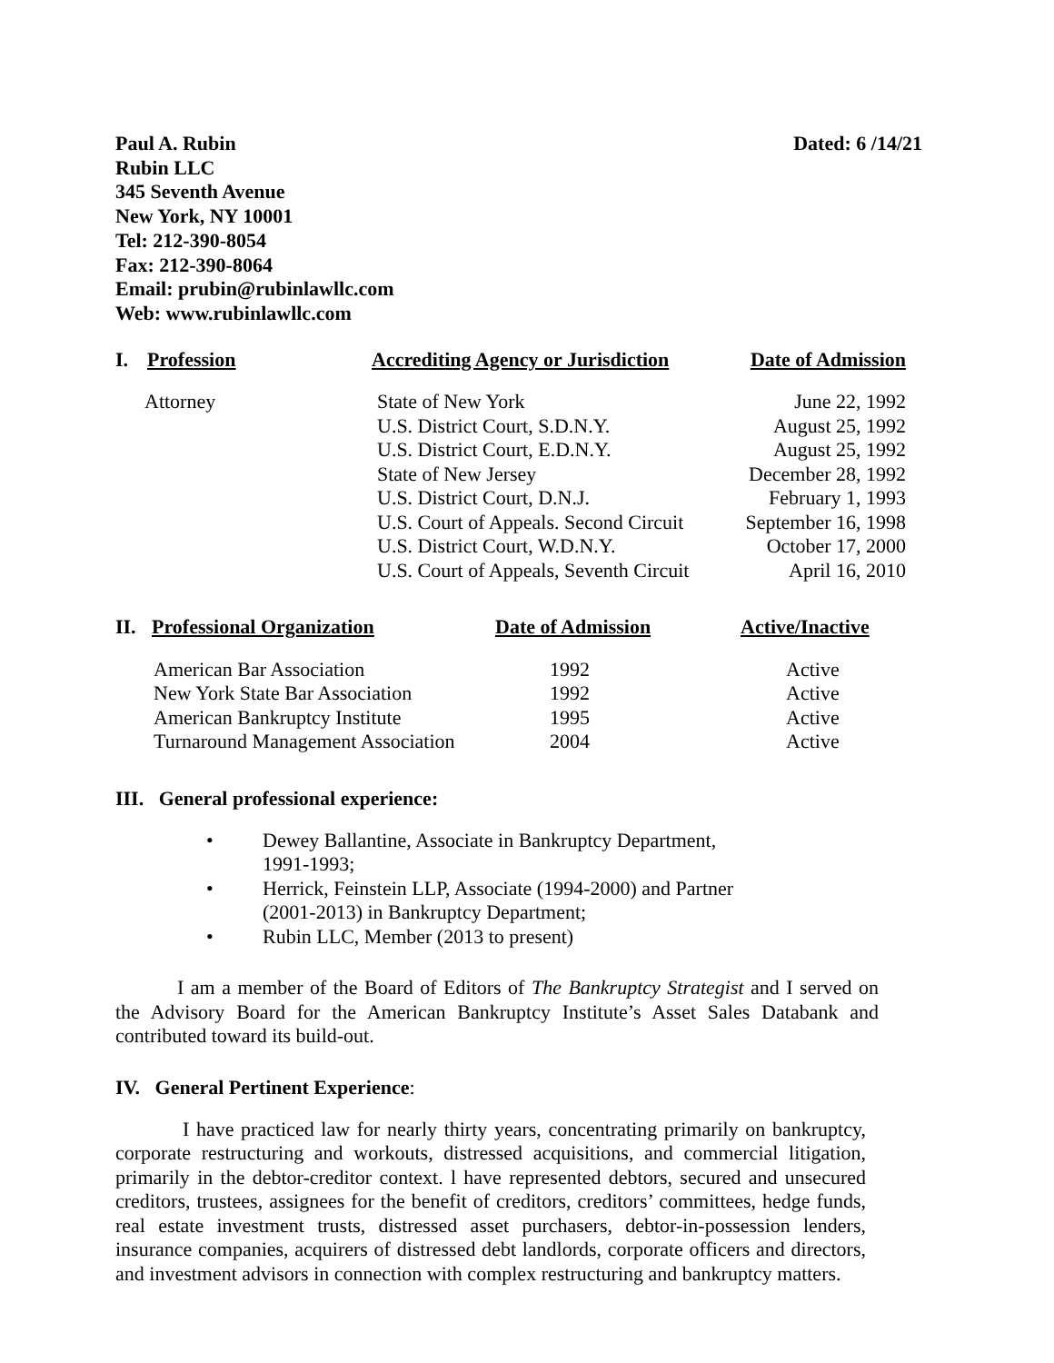Paul A. Rubin
Rubin LLC
345 Seventh Avenue
New York, NY 10001
Tel: 212-390-8054
Fax: 212-390-8064
Email: prubin@rubinlawllc.com
Web: www.rubinlawllc.com
Dated: 6 /14/21
| I. Profession | Accrediting Agency or Jurisdiction | Date of Admission |
| --- | --- | --- |
| Attorney | State of New York U.S. District Court, S.D.N.Y. U.S. District Court, E.D.N.Y. State of New Jersey U.S. District Court, D.N.J. U.S. Court of Appeals. Second Circuit U.S. District Court, W.D.N.Y. U.S. Court of Appeals, Seventh Circuit | June 22, 1992 August 25, 1992 August 25, 1992 December 28, 1992 February 1, 1993 September 16, 1998 October 17, 2000 April 16, 2010 |
| II. Professional Organization | Date of Admission | Active/Inactive |
| --- | --- | --- |
| American Bar Association New York State Bar Association American Bankruptcy Institute Turnaround Management Association | 1992 1992 1995 2004 | Active Active Active Active |
III. General professional experience:
• Dewey Ballantine, Associate in Bankruptcy Department,
1991-1993;
• Herrick, Feinstein LLP, Associate (1994-2000) and Partner
(2001-2013) in Bankruptcy Department;
• Rubin LLC, Member (2013 to present)
I am a member of the Board of Editors of The Bankruptcy Strategist and I served on the Advisory Board for the American Bankruptcy Institute’s Asset Sales Databank and contributed toward its build-out.
IV. General Pertinent Experience:
I have practiced law for nearly thirty years, concentrating primarily on bankruptcy, corporate restructuring and workouts, distressed acquisitions, and commercial litigation, primarily in the debtor-creditor context. l have represented debtors, secured and unsecured creditors, trustees, assignees for the benefit of creditors, creditors’ committees, hedge funds, real estate investment trusts, distressed asset purchasers, debtor-in-possession lenders, insurance companies, acquirers of distressed debt landlords, corporate officers and directors, and investment advisors in connection with complex restructuring and bankruptcy matters.